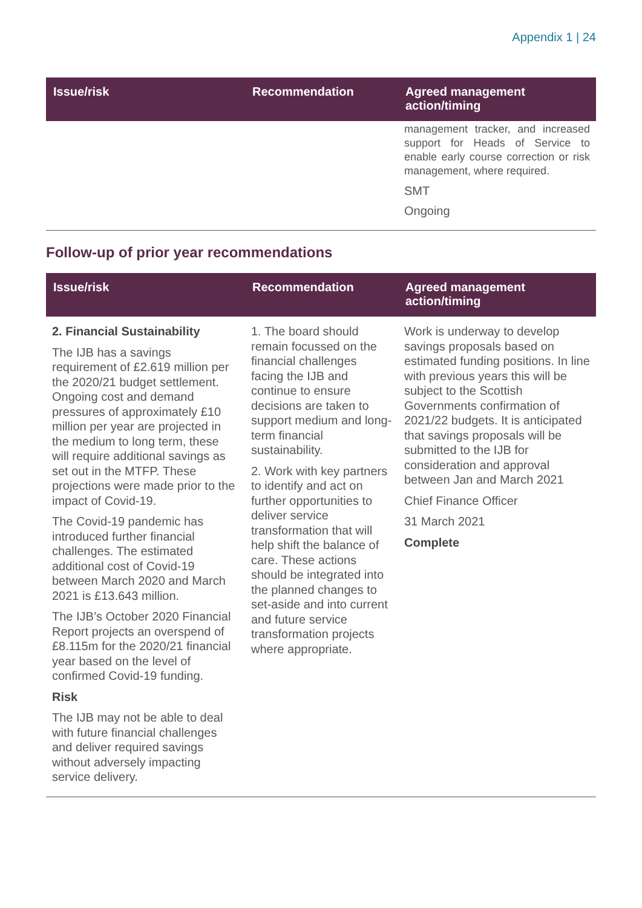Appendix 1 | 24
| Issue/risk | Recommendation | Agreed management action/timing |
| --- | --- | --- |
| | | management tracker, and increased support for Heads of Service to enable early course correction or risk management, where required. SMT Ongoing |
Follow-up of prior year recommendations
| Issue/risk | Recommendation | Agreed management action/timing |
| --- | --- | --- |
| 2. Financial Sustainability The IJB has a savings requirement of £2.619 million per the 2020/21 budget settlement. Ongoing cost and demand pressures of approximately £10 million per year are projected in the medium to long term, these will require additional savings as set out in the MTFP. These projections were made prior to the impact of Covid-19. The Covid-19 pandemic has introduced further financial challenges. The estimated additional cost of Covid-19 between March 2020 and March 2021 is £13.643 million. The IJB’s October 2020 Financial Report projects an overspend of £8.115m for the 2020/21 financial year based on the level of confirmed Covid-19 funding. Risk The IJB may not be able to deal with future financial challenges and deliver required savings without adversely impacting service delivery. | 1. The board should remain focussed on the financial challenges facing the IJB and continue to ensure decisions are taken to support medium and long-term financial sustainability. 2. Work with key partners to identify and act on further opportunities to deliver service transformation that will help shift the balance of care. These actions should be integrated into the planned changes to set-aside and into current and future service transformation projects where appropriate. | Work is underway to develop savings proposals based on estimated funding positions. In line with previous years this will be subject to the Scottish Governments confirmation of 2021/22 budgets. It is anticipated that savings proposals will be submitted to the IJB for consideration and approval between Jan and March 2021 Chief Finance Officer 31 March 2021 Complete |